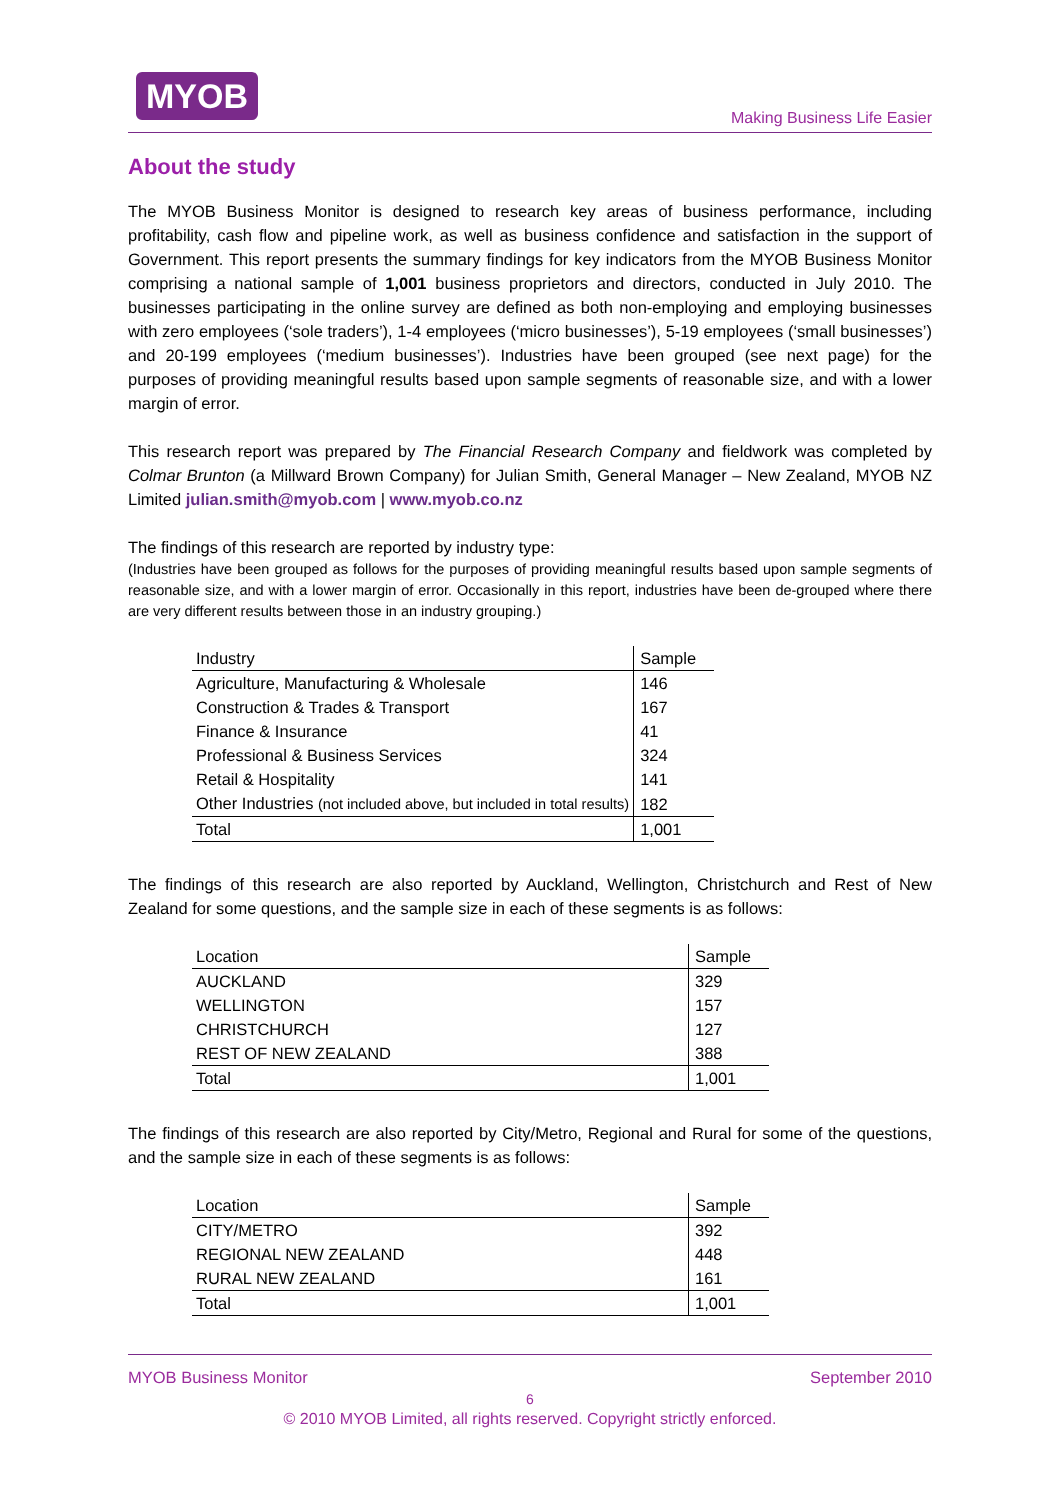MYOB
Making Business Life Easier
About the study
The MYOB Business Monitor is designed to research key areas of business performance, including profitability, cash flow and pipeline work, as well as business confidence and satisfaction in the support of Government. This report presents the summary findings for key indicators from the MYOB Business Monitor comprising a national sample of 1,001 business proprietors and directors, conducted in July 2010. The businesses participating in the online survey are defined as both non-employing and employing businesses with zero employees (‘sole traders’), 1-4 employees (‘micro businesses’), 5-19 employees (‘small businesses’) and 20-199 employees (‘medium businesses’). Industries have been grouped (see next page) for the purposes of providing meaningful results based upon sample segments of reasonable size, and with a lower margin of error.
This research report was prepared by The Financial Research Company and fieldwork was completed by Colmar Brunton (a Millward Brown Company) for Julian Smith, General Manager – New Zealand, MYOB NZ Limited julian.smith@myob.com | www.myob.co.nz
The findings of this research are reported by industry type:
(Industries have been grouped as follows for the purposes of providing meaningful results based upon sample segments of reasonable size, and with a lower margin of error. Occasionally in this report, industries have been de-grouped where there are very different results between those in an industry grouping.)
| Industry | Sample |
| Agriculture, Manufacturing & Wholesale | 146 |
| Construction & Trades & Transport | 167 |
| Finance & Insurance | 41 |
| Professional & Business Services | 324 |
| Retail & Hospitality | 141 |
| Other Industries (not included above, but included in total results) | 182 |
| Total | 1,001 |
The findings of this research are also reported by Auckland, Wellington, Christchurch and Rest of New Zealand for some questions, and the sample size in each of these segments is as follows:
| Location | Sample |
| AUCKLAND | 329 |
| WELLINGTON | 157 |
| CHRISTCHURCH | 127 |
| REST OF NEW ZEALAND | 388 |
| Total | 1,001 |
The findings of this research are also reported by City/Metro, Regional and Rural for some of the questions, and the sample size in each of these segments is as follows:
| Location | Sample |
| CITY/METRO | 392 |
| REGIONAL NEW ZEALAND | 448 |
| RURAL NEW ZEALAND | 161 |
| Total | 1,001 |
MYOB Business Monitor September 2010
6
© 2010 MYOB Limited, all rights reserved. Copyright strictly enforced.